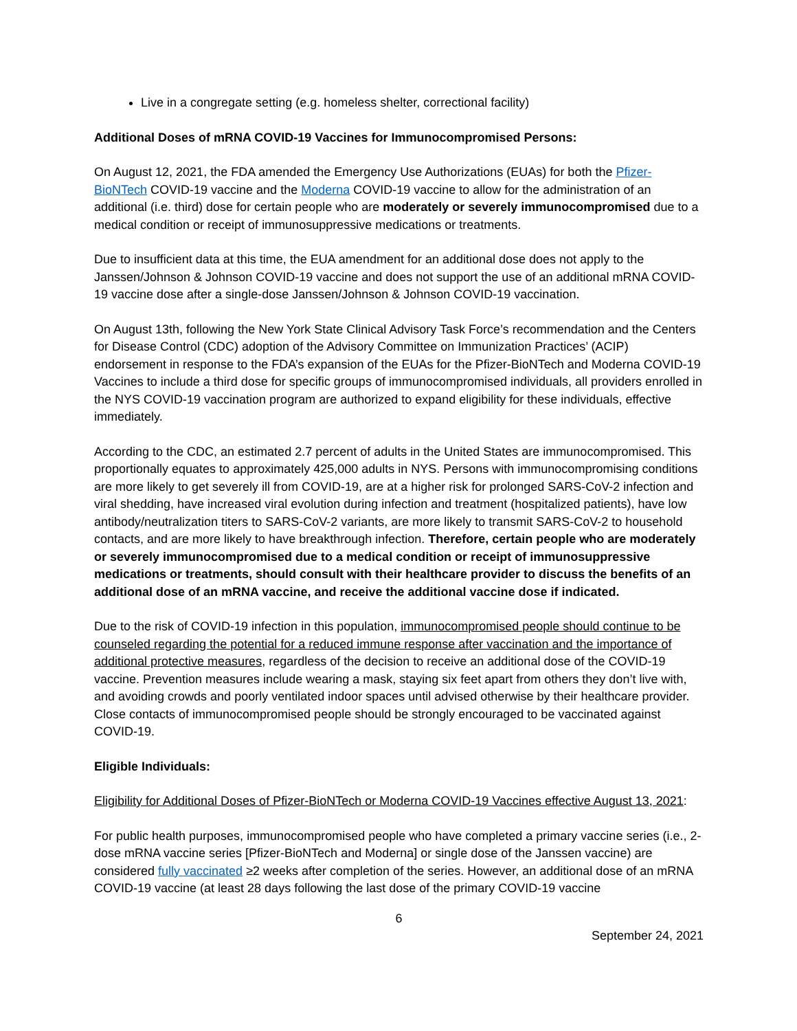Live in a congregate setting (e.g. homeless shelter, correctional facility)
Additional Doses of mRNA COVID-19 Vaccines for Immunocompromised Persons:
On August 12, 2021, the FDA amended the Emergency Use Authorizations (EUAs) for both the Pfizer-BioNTech COVID-19 vaccine and the Moderna COVID-19 vaccine to allow for the administration of an additional (i.e. third) dose for certain people who are moderately or severely immunocompromised due to a medical condition or receipt of immunosuppressive medications or treatments.
Due to insufficient data at this time, the EUA amendment for an additional dose does not apply to the Janssen/Johnson & Johnson COVID-19 vaccine and does not support the use of an additional mRNA COVID-19 vaccine dose after a single-dose Janssen/Johnson & Johnson COVID-19 vaccination.
On August 13th, following the New York State Clinical Advisory Task Force’s recommendation and the Centers for Disease Control (CDC) adoption of the Advisory Committee on Immunization Practices’ (ACIP) endorsement in response to the FDA’s expansion of the EUAs for the Pfizer-BioNTech and Moderna COVID-19 Vaccines to include a third dose for specific groups of immunocompromised individuals, all providers enrolled in the NYS COVID-19 vaccination program are authorized to expand eligibility for these individuals, effective immediately.
According to the CDC, an estimated 2.7 percent of adults in the United States are immunocompromised. This proportionally equates to approximately 425,000 adults in NYS. Persons with immunocompromising conditions are more likely to get severely ill from COVID-19, are at a higher risk for prolonged SARS-CoV-2 infection and viral shedding, have increased viral evolution during infection and treatment (hospitalized patients), have low antibody/neutralization titers to SARS-CoV-2 variants, are more likely to transmit SARS-CoV-2 to household contacts, and are more likely to have breakthrough infection. Therefore, certain people who are moderately or severely immunocompromised due to a medical condition or receipt of immunosuppressive medications or treatments, should consult with their healthcare provider to discuss the benefits of an additional dose of an mRNA vaccine, and receive the additional vaccine dose if indicated.
Due to the risk of COVID-19 infection in this population, immunocompromised people should continue to be counseled regarding the potential for a reduced immune response after vaccination and the importance of additional protective measures, regardless of the decision to receive an additional dose of the COVID-19 vaccine. Prevention measures include wearing a mask, staying six feet apart from others they don’t live with, and avoiding crowds and poorly ventilated indoor spaces until advised otherwise by their healthcare provider. Close contacts of immunocompromised people should be strongly encouraged to be vaccinated against COVID-19.
Eligible Individuals:
Eligibility for Additional Doses of Pfizer-BioNTech or Moderna COVID-19 Vaccines effective August 13, 2021:
For public health purposes, immunocompromised people who have completed a primary vaccine series (i.e., 2-dose mRNA vaccine series [Pfizer-BioNTech and Moderna] or single dose of the Janssen vaccine) are considered fully vaccinated ≥2 weeks after completion of the series. However, an additional dose of an mRNA COVID-19 vaccine (at least 28 days following the last dose of the primary COVID-19 vaccine
6
September 24, 2021